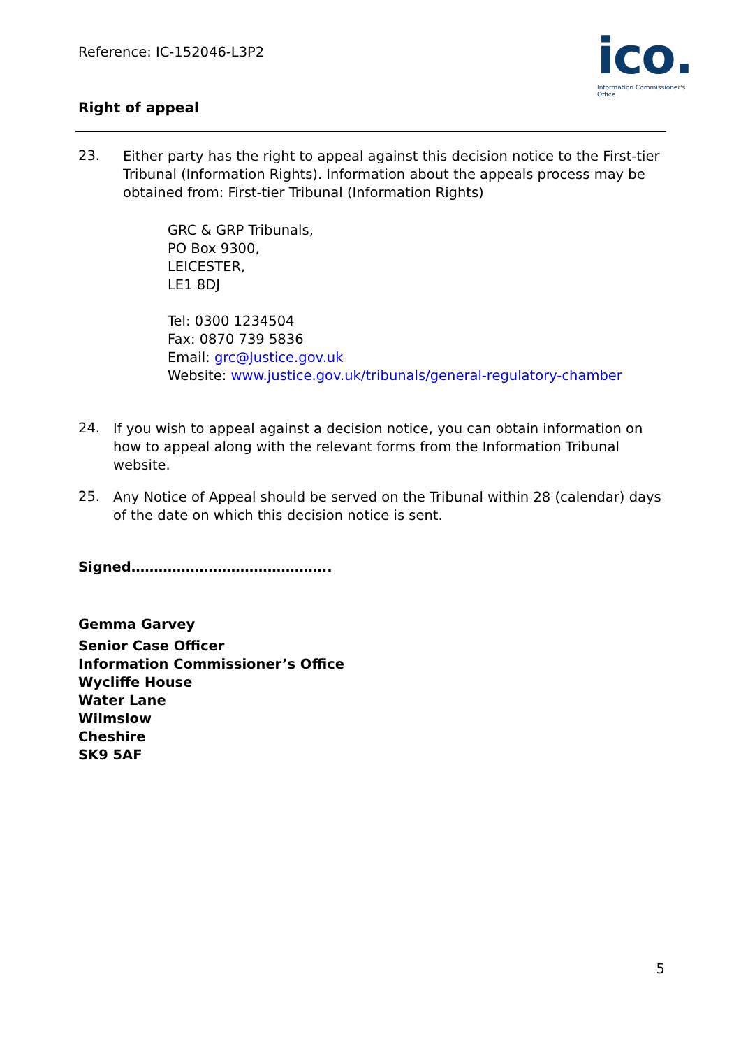ico.
Information Commissioner's Office
Reference: IC-152046-L3P2
Right of appeal
23.
Either party has the right to appeal against this decision notice to the First-tier Tribunal (Information Rights). Information about the appeals process may be obtained from: First-tier Tribunal (Information Rights)
GRC & GRP Tribunals,
PO Box 9300,
LEICESTER,
LE1 8DJ
Tel: 0300 1234504
Fax: 0870 739 5836
Email: grc@Justice.gov.uk
Website: www.justice.gov.uk/tribunals/general-regulatory-chamber
24.
If you wish to appeal against a decision notice, you can obtain information on how to appeal along with the relevant forms from the Information Tribunal website.
25.
Any Notice of Appeal should be served on the Tribunal within 28 (calendar) days of the date on which this decision notice is sent.
Signed……………………………………..
Gemma Garvey
Senior Case Officer
Information Commissioner’s Office
Wycliffe House
Water Lane
Wilmslow
Cheshire
SK9 5AF
5